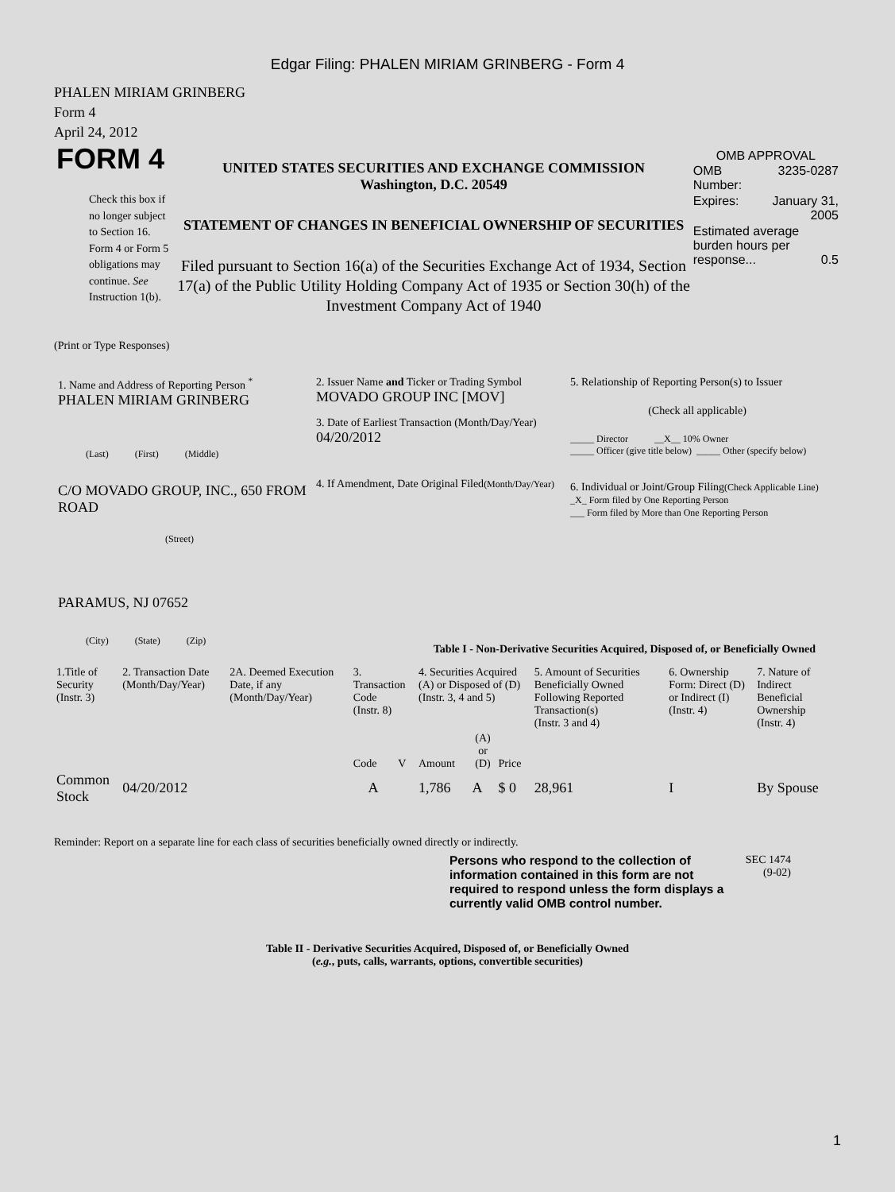Edgar Filing: PHALEN MIRIAM GRINBERG - Form 4
PHALEN MIRIAM GRINBERG
Form 4
April 24, 2012
FORM 4
Check this box if no longer subject to Section 16. Form 4 or Form 5 obligations may continue. See Instruction 1(b).
UNITED STATES SECURITIES AND EXCHANGE COMMISSION
Washington, D.C. 20549
STATEMENT OF CHANGES IN BENEFICIAL OWNERSHIP OF SECURITIES
Filed pursuant to Section 16(a) of the Securities Exchange Act of 1934, Section 17(a) of the Public Utility Holding Company Act of 1935 or Section 30(h) of the Investment Company Act of 1940
OMB APPROVAL
| OMB Number: | 3235-0287 |
| Expires: | January 31, 2005 |
| Estimated average burden hours per response... 0.5 | |
(Print or Type Responses)
1. Name and Address of Reporting Person <sup>*</sup>
PHALEN MIRIAM GRINBERG
(Last) (First) (Middle)
C/O MOVADO GROUP, INC., 650 FROM ROAD
(Street)
PARAMUS, NJ 07652
(City) (State) (Zip)
2. Issuer Name and Ticker or Trading Symbol
MOVADO GROUP INC [MOV]
3. Date of Earliest Transaction (Month/Day/Year)
04/20/2012
4. If Amendment, Date Original Filed(Month/Day/Year)
5. Relationship of Reporting Person(s) to Issuer
(Check all applicable)
_____ Director __X__ 10% Owner
_____ Officer (give title below) _____ Other (specify below)
6. Individual or Joint/Group Filing(Check Applicable Line)
_X_ Form filed by One Reporting Person
___ Form filed by More than One Reporting Person
Table I - Non-Derivative Securities Acquired, Disposed of, or Beneficially Owned
| 1.Title of Security (Instr. 3) | 2. Transaction Date (Month/Day/Year) | 2A. Deemed Execution Date, if any (Month/Day/Year) | 3. Transaction Code (Instr. 8) | | 4. Securities Acquired (A) or Disposed of (D) (Instr. 3, 4 and 5) | | | 5. Amount of Securities Beneficially Owned Following Reported Transaction(s) (Instr. 3 and 4) | 6. Ownership Form: Direct (D) or Indirect (I) (Instr. 4) | 7. Nature of Indirect Beneficial Ownership (Instr. 4) |
| --- | --- | --- | --- | --- | --- | --- | --- | --- | --- | --- |
| | | | Code | V | Amount | (A) or (D) | Price | | | |
| Common Stock | 04/20/2012 | | A | | 1,786 | A | $ 0 | 28,961 | I | By Spouse |
Reminder: Report on a separate line for each class of securities beneficially owned directly or indirectly.
Persons who respond to the collection of information contained in this form are not required to respond unless the form displays a currently valid OMB control number.
SEC 1474
(9-02)
Table II - Derivative Securities Acquired, Disposed of, or Beneficially Owned
(e.g., puts, calls, warrants, options, convertible securities)
1